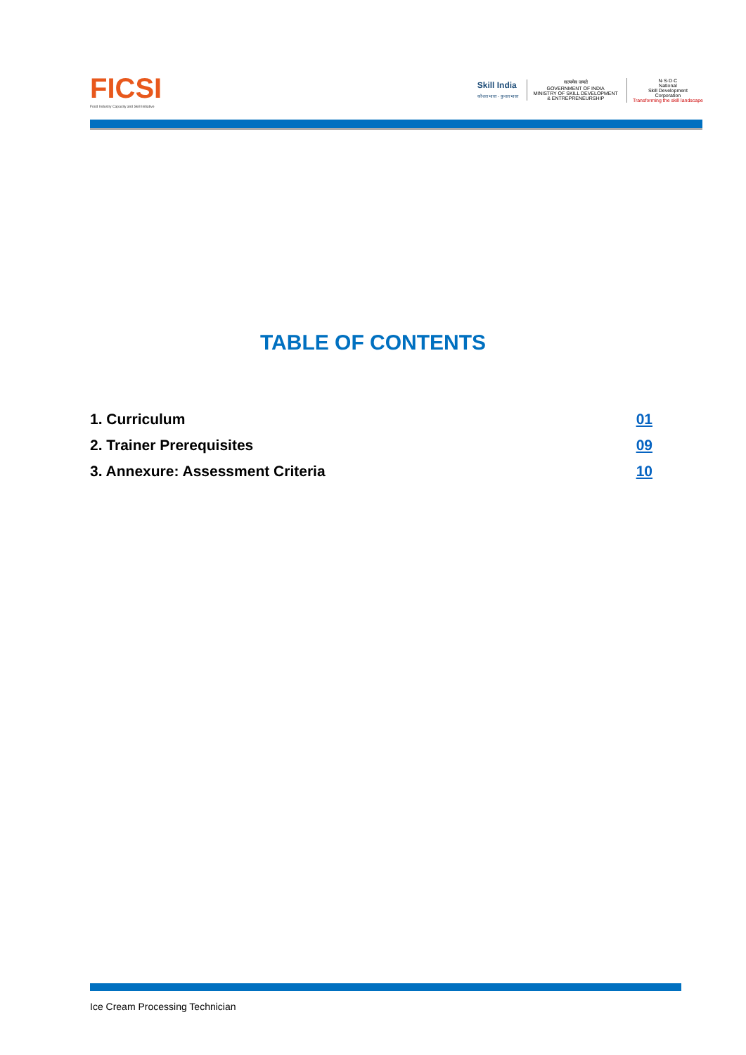FICSI
Food Industry Capacity and Skill Initiative
Skill India
कौशल भारत - कुशल भारत
सत्यमेव जयते
GOVERNMENT OF INDIA
MINISTRY OF SKILL DEVELOPMENT
& ENTREPRENEURSHIP
N·S·D·C
National
Skill Development
Corporation
Transforming the skill landscape
TABLE OF CONTENTS
1. Curriculum 01
2. Trainer Prerequisites 09
3. Annexure: Assessment Criteria 10
Ice Cream Processing Technician